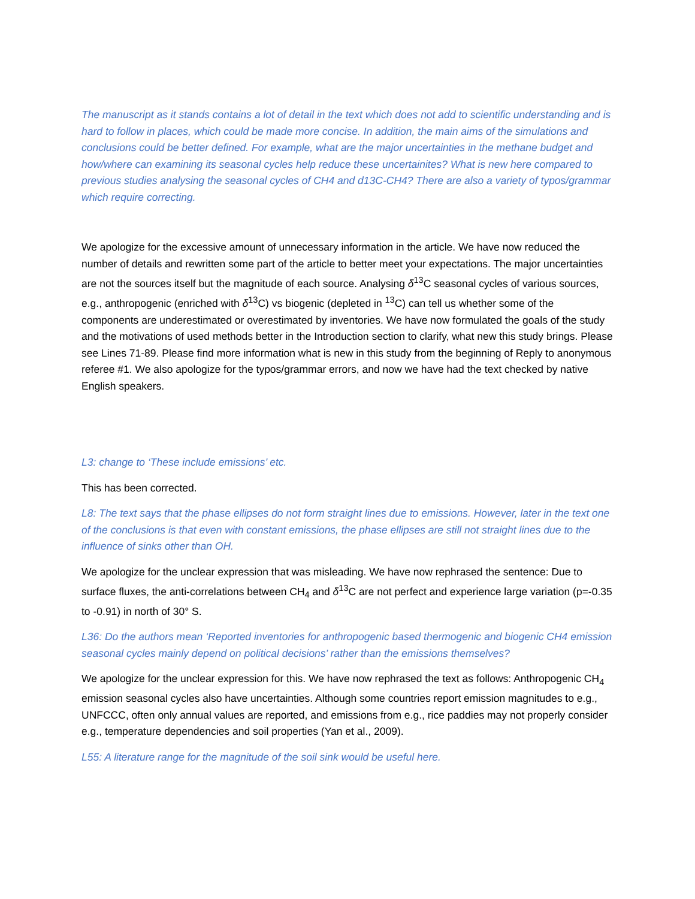The manuscript as it stands contains a lot of detail in the text which does not add to scientific understanding and is hard to follow in places, which could be made more concise. In addition, the main aims of the simulations and conclusions could be better defined. For example, what are the major uncertainties in the methane budget and how/where can examining its seasonal cycles help reduce these uncertainites? What is new here compared to previous studies analysing the seasonal cycles of CH4 and d13C-CH4? There are also a variety of typos/grammar which require correcting.
We apologize for the excessive amount of unnecessary information in the article. We have now reduced the number of details and rewritten some part of the article to better meet your expectations. The major uncertainties are not the sources itself but the magnitude of each source. Analysing δ<sup>13</sup>C seasonal cycles of various sources, e.g., anthropogenic (enriched with δ<sup>13</sup>C) vs biogenic (depleted in <sup>13</sup>C) can tell us whether some of the components are underestimated or overestimated by inventories. We have now formulated the goals of the study and the motivations of used methods better in the Introduction section to clarify, what new this study brings. Please see Lines 71-89. Please find more information what is new in this study from the beginning of Reply to anonymous referee #1. We also apologize for the typos/grammar errors, and now we have had the text checked by native English speakers.
L3: change to ‘These include emissions’ etc.
This has been corrected.
L8: The text says that the phase ellipses do not form straight lines due to emissions. However, later in the text one of the conclusions is that even with constant emissions, the phase ellipses are still not straight lines due to the influence of sinks other than OH.
We apologize for the unclear expression that was misleading. We have now rephrased the sentence: Due to surface fluxes, the anti-correlations between CH<sub>4</sub> and δ<sup>13</sup>C are not perfect and experience large variation (p=-0.35 to -0.91) in north of 30° S.
L36: Do the authors mean ‘Reported inventories for anthropogenic based thermogenic and biogenic CH4 emission seasonal cycles mainly depend on political decisions’ rather than the emissions themselves?
We apologize for the unclear expression for this. We have now rephrased the text as follows: Anthropogenic CH<sub>4</sub> emission seasonal cycles also have uncertainties. Although some countries report emission magnitudes to e.g., UNFCCC, often only annual values are reported, and emissions from e.g., rice paddies may not properly consider e.g., temperature dependencies and soil properties (Yan et al., 2009).
L55: A literature range for the magnitude of the soil sink would be useful here.